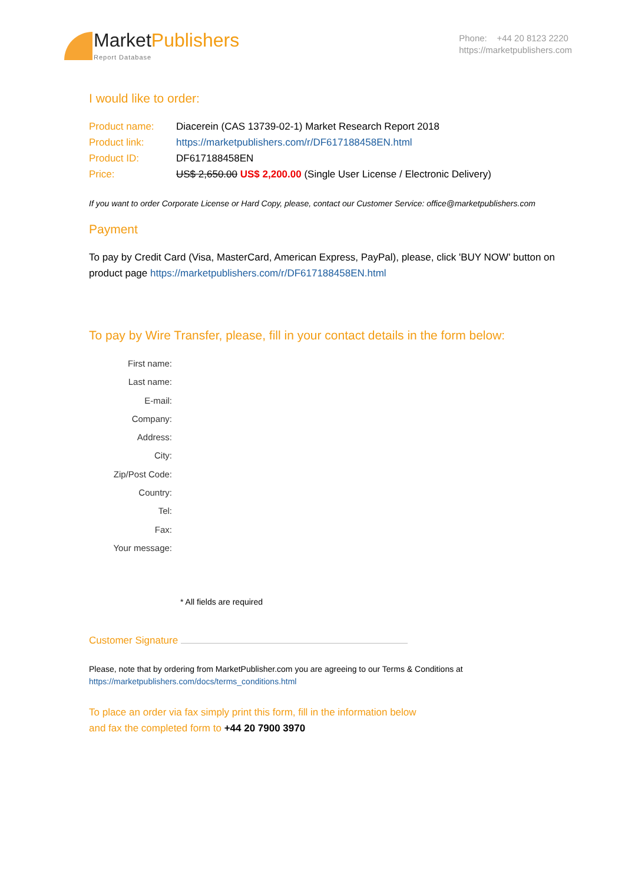Market Publishers
Report Database
Phone: +44 20 8123 2220
https://marketpublishers.com
I would like to order:
Product name: Diacerein (CAS 13739-02-1) Market Research Report 2018
Product link: https://marketpublishers.com/r/DF617188458EN.html
Product ID: DF617188458EN
Price: US$ 2,650.00 US$ 2,200.00 (Single User License / Electronic Delivery)
If you want to order Corporate License or Hard Copy, please, contact our Customer Service: office@marketpublishers.com
Payment
To pay by Credit Card (Visa, MasterCard, American Express, PayPal), please, click 'BUY NOW' button on product page https://marketpublishers.com/r/DF617188458EN.html
To pay by Wire Transfer, please, fill in your contact details in the form below:
First name:
Last name:
E-mail:
Company:
Address:
City:
Zip/Post Code:
Country:
Tel:
Fax:
Your message:
* All fields are required
Customer Signature
Please, note that by ordering from MarketPublisher.com you are agreeing to our Terms & Conditions at
https://marketpublishers.com/docs/terms_conditions.html
To place an order via fax simply print this form, fill in the information below
and fax the completed form to +44 20 7900 3970